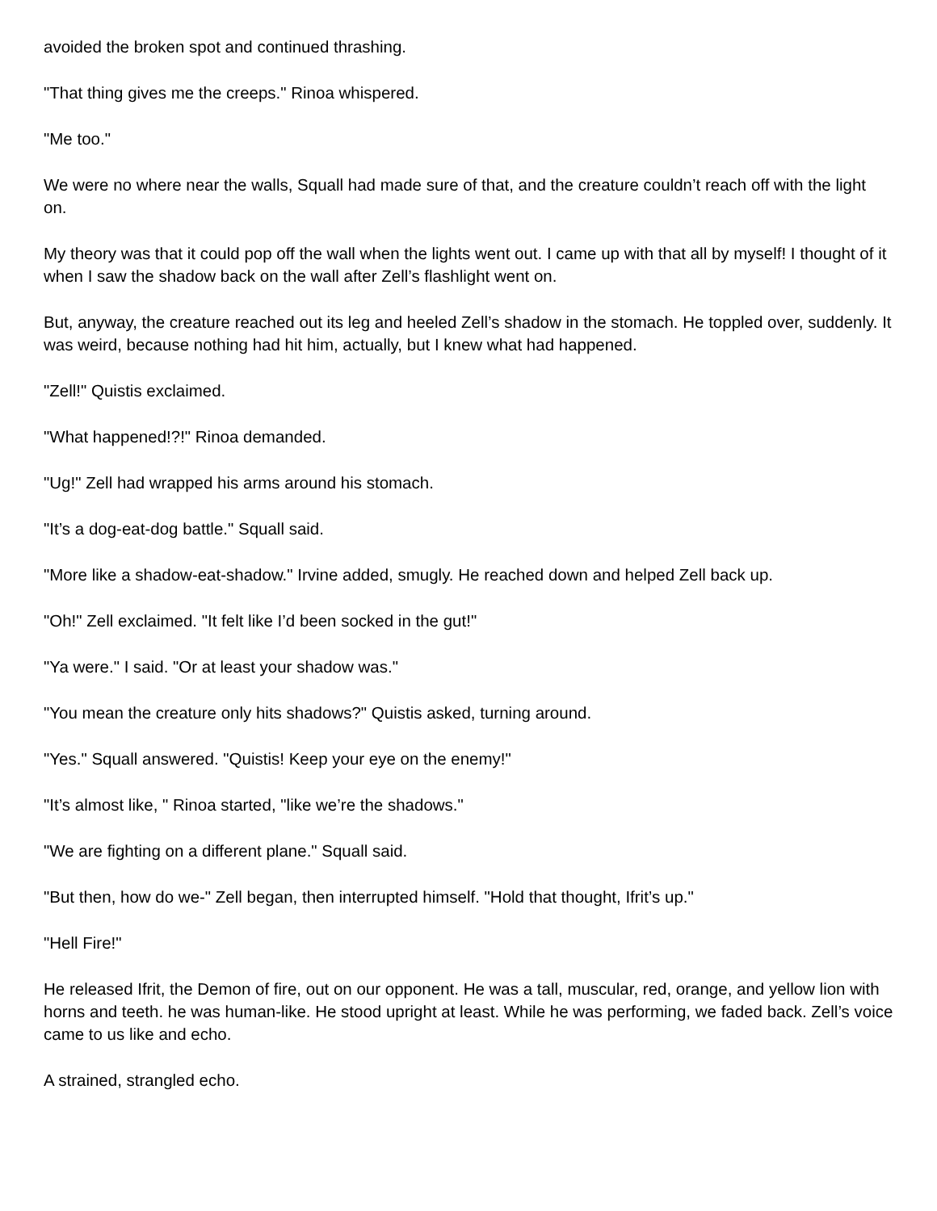avoided the broken spot and continued thrashing.
"That thing gives me the creeps." Rinoa whispered.
"Me too."
We were no where near the walls, Squall had made sure of that, and the creature couldn’t reach off with the light on.
My theory was that it could pop off the wall when the lights went out. I came up with that all by myself! I thought of it when I saw the shadow back on the wall after Zell’s flashlight went on.
But, anyway, the creature reached out its leg and heeled Zell’s shadow in the stomach. He toppled over, suddenly. It was weird, because nothing had hit him, actually, but I knew what had happened.
"Zell!" Quistis exclaimed.
"What happened!?!" Rinoa demanded.
"Ug!" Zell had wrapped his arms around his stomach.
"It’s a dog-eat-dog battle." Squall said.
"More like a shadow-eat-shadow." Irvine added, smugly. He reached down and helped Zell back up.
"Oh!" Zell exclaimed. "It felt like I’d been socked in the gut!"
"Ya were." I said. "Or at least your shadow was."
"You mean the creature only hits shadows?" Quistis asked, turning around.
"Yes." Squall answered. "Quistis! Keep your eye on the enemy!"
"It’s almost like, " Rinoa started, "like we’re the shadows."
"We are fighting on a different plane." Squall said.
"But then, how do we-" Zell began, then interrupted himself. "Hold that thought, Ifrit’s up."
"Hell Fire!"
He released Ifrit, the Demon of fire, out on our opponent. He was a tall, muscular, red, orange, and yellow lion with horns and teeth. he was human-like. He stood upright at least. While he was performing, we faded back. Zell’s voice came to us like and echo.
A strained, strangled echo.